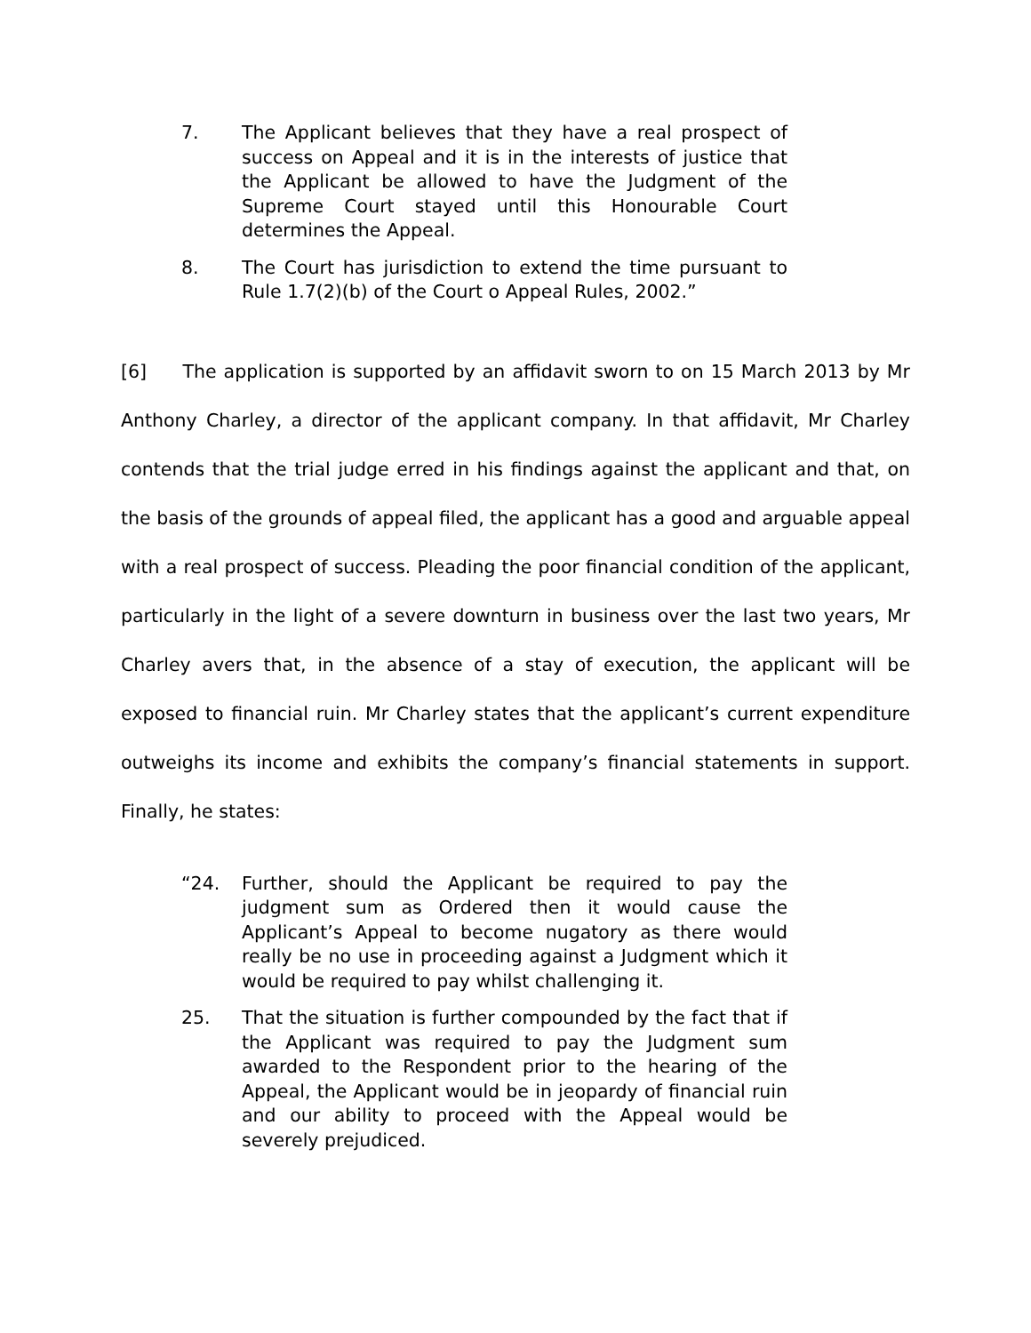7. The Applicant believes that they have a real prospect of success on Appeal and it is in the interests of justice that the Applicant be allowed to have the Judgment of the Supreme Court stayed until this Honourable Court determines the Appeal.
8. The Court has jurisdiction to extend the time pursuant to Rule 1.7(2)(b) of the Court o Appeal Rules, 2002.”
[6] The application is supported by an affidavit sworn to on 15 March 2013 by Mr Anthony Charley, a director of the applicant company. In that affidavit, Mr Charley contends that the trial judge erred in his findings against the applicant and that, on the basis of the grounds of appeal filed, the applicant has a good and arguable appeal with a real prospect of success. Pleading the poor financial condition of the applicant, particularly in the light of a severe downturn in business over the last two years, Mr Charley avers that, in the absence of a stay of execution, the applicant will be exposed to financial ruin. Mr Charley states that the applicant’s current expenditure outweighs its income and exhibits the company’s financial statements in support. Finally, he states:
“24. Further, should the Applicant be required to pay the judgment sum as Ordered then it would cause the Applicant’s Appeal to become nugatory as there would really be no use in proceeding against a Judgment which it would be required to pay whilst challenging it.
25. That the situation is further compounded by the fact that if the Applicant was required to pay the Judgment sum awarded to the Respondent prior to the hearing of the Appeal, the Applicant would be in jeopardy of financial ruin and our ability to proceed with the Appeal would be severely prejudiced.